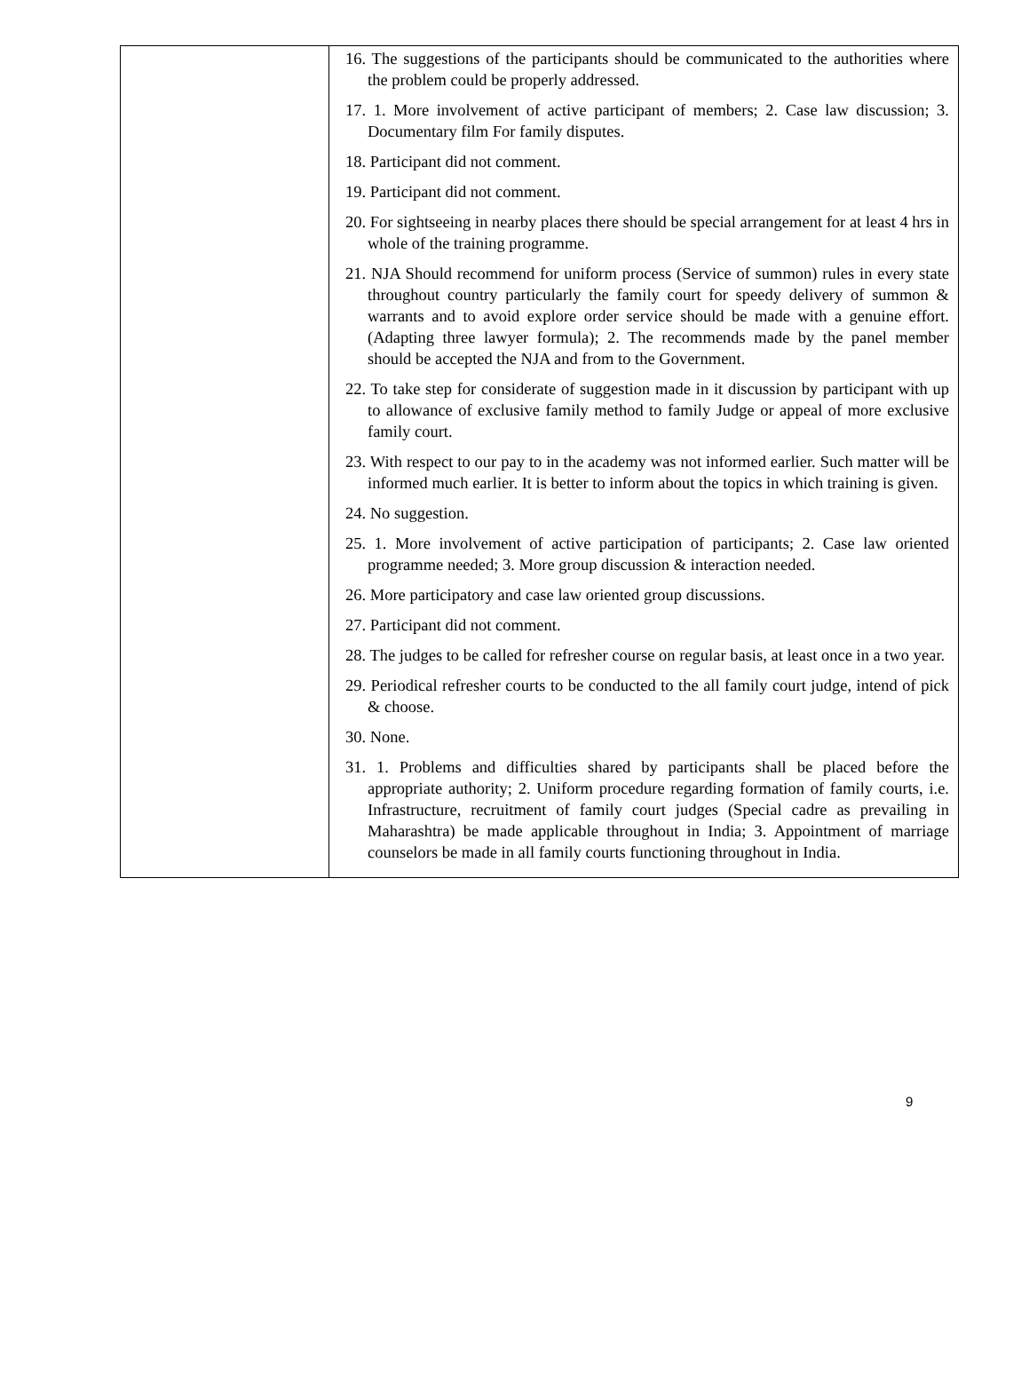| | 16. The suggestions of the participants should be communicated to the authorities where the problem could be properly addressed. 17. 1. More involvement of active participant of members; 2. Case law discussion; 3. Documentary film For family disputes. 18. Participant did not comment. 19. Participant did not comment. 20. For sightseeing in nearby places there should be special arrangement for at least 4 hrs in whole of the training programme. 21. NJA Should recommend for uniform process (Service of summon) rules in every state throughout country particularly the family court for speedy delivery of summon & warrants and to avoid explore order service should be made with a genuine effort. (Adapting three lawyer formula); 2. The recommends made by the panel member should be accepted the NJA and from to the Government. 22. To take step for considerate of suggestion made in it discussion by participant with up to allowance of exclusive family method to family Judge or appeal of more exclusive family court. 23. With respect to our pay to in the academy was not informed earlier. Such matter will be informed much earlier. It is better to inform about the topics in which training is given. 24. No suggestion. 25. 1. More involvement of active participation of participants; 2. Case law oriented programme needed; 3. More group discussion & interaction needed. 26. More participatory and case law oriented group discussions. 27. Participant did not comment. 28. The judges to be called for refresher course on regular basis, at least once in a two year. 29. Periodical refresher courts to be conducted to the all family court judge, intend of pick & choose. 30. None. 31. 1. Problems and difficulties shared by participants shall be placed before the appropriate authority; 2. Uniform procedure regarding formation of family courts, i.e. Infrastructure, recruitment of family court judges (Special cadre as prevailing in Maharashtra) be made applicable throughout in India; 3. Appointment of marriage counselors be made in all family courts functioning throughout in India. |
9